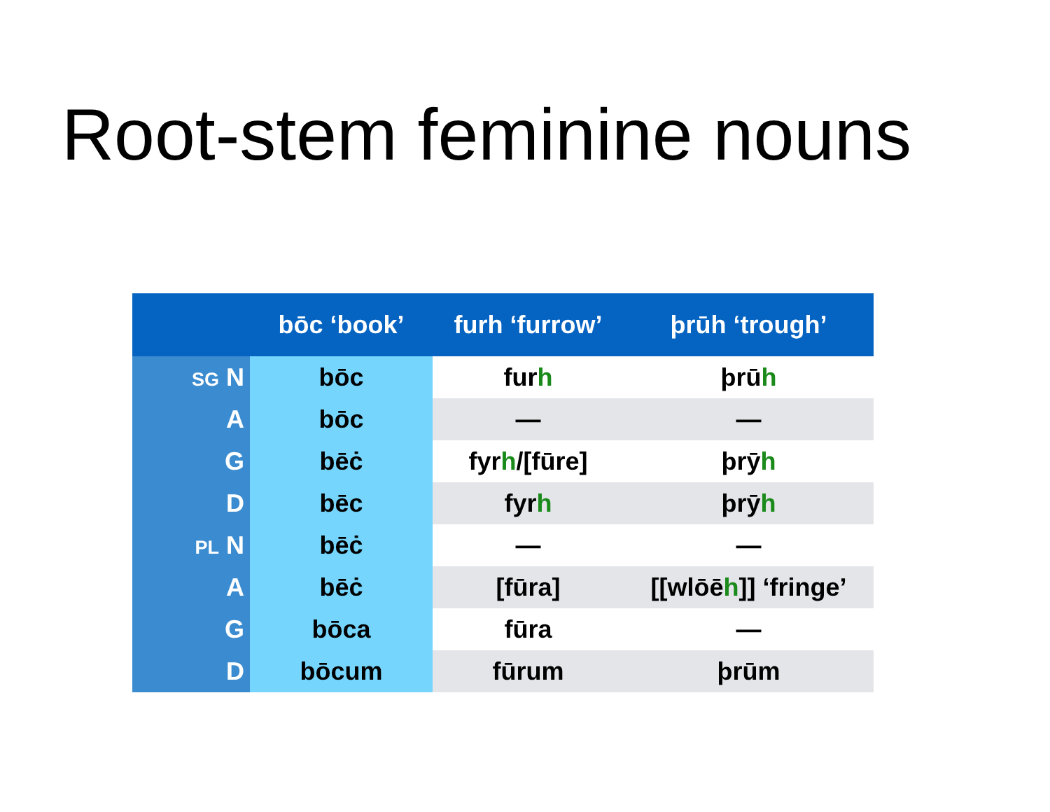Root-stem feminine nouns
| | bōc ‘book’ | furh ‘furrow’ | þrūh ‘trough’ |
| --- | --- | --- | --- |
| SG N | bōc | fur h | þrū h |
| A | bōc | — | — |
| G | bēċ | fyr h /[fūre] | þrȳ h |
| D | bēc | fyr h | þrȳ h |
| PL N | bēċ | — | — |
| A | bēċ | [fūra] | [[wlōē h ]] ‘fringe’ |
| G | bōca | fūra | — |
| D | bōcum | fūrum | þrūm |